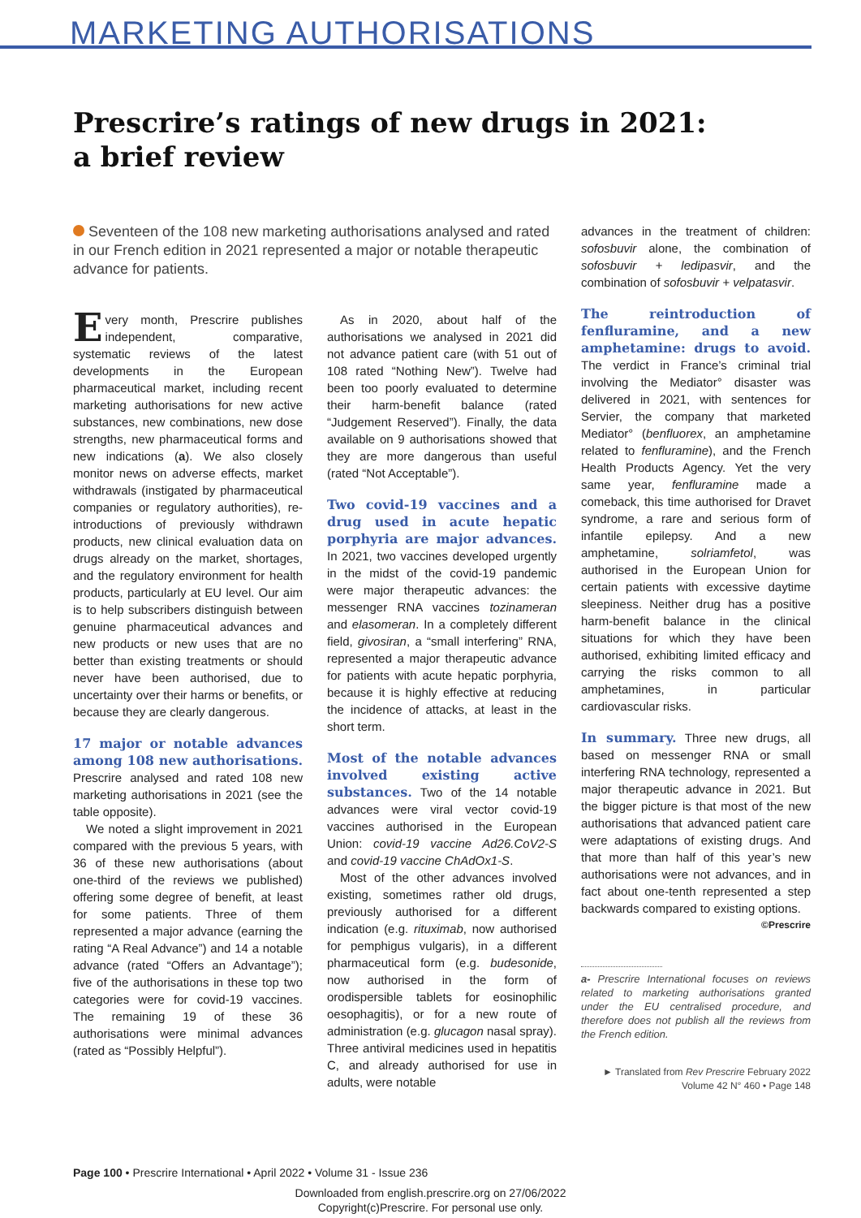MARKETING AUTHORISATIONS
Prescrire’s ratings of new drugs in 2021:
a brief review
Seventeen of the 108 new marketing authorisations analysed and rated in our French edition in 2021 represented a major or notable therapeutic advance for patients.
Every month, Prescrire publishes independent, comparative, systematic reviews of the latest developments in the European pharmaceutical market, including recent marketing authorisations for new active substances, new combinations, new dose strengths, new pharmaceutical forms and new indications (a). We also closely monitor news on adverse effects, market withdrawals (instigated by pharmaceutical companies or regulatory authorities), re-introductions of previously withdrawn products, new clinical evaluation data on drugs already on the market, shortages, and the regulatory environment for health products, particularly at EU level. Our aim is to help subscribers distinguish between genuine pharmaceutical advances and new products or new uses that are no better than existing treatments or should never have been authorised, due to uncertainty over their harms or benefits, or because they are clearly dangerous.
17 major or notable advances among 108 new authorisations.
Prescrire analysed and rated 108 new marketing authorisations in 2021 (see the table opposite).
We noted a slight improvement in 2021 compared with the previous 5 years, with 36 of these new authorisations (about one-third of the reviews we published) offering some degree of benefit, at least for some patients. Three of them represented a major advance (earning the rating “A Real Advance”) and 14 a notable advance (rated “Offers an Advantage”); five of the authorisations in these top two categories were for covid-19 vaccines. The remaining 19 of these 36 authorisations were minimal advances (rated as “Possibly Helpful”).
As in 2020, about half of the authorisations we analysed in 2021 did not advance patient care (with 51 out of 108 rated “Nothing New”). Twelve had been too poorly evaluated to determine their harm-benefit balance (rated “Judgement Reserved”). Finally, the data available on 9 authorisations showed that they are more dangerous than useful (rated “Not Acceptable”).
Two covid-19 vaccines and a drug used in acute hepatic porphyria are major advances.
In 2021, two vaccines developed urgently in the midst of the covid-19 pandemic were major therapeutic advances: the messenger RNA vaccines tozinameran and elasomeran. In a completely different field, givosiran, a “small interfering” RNA, represented a major therapeutic advance for patients with acute hepatic porphyria, because it is highly effective at reducing the incidence of attacks, at least in the short term.
Most of the notable advances involved existing active substances.
Two of the 14 notable advances were viral vector covid-19 vaccines authorised in the European Union: covid-19 vaccine Ad26.CoV2-S and covid-19 vaccine ChAdOx1-S.
Most of the other advances involved existing, sometimes rather old drugs, previously authorised for a different indication (e.g. rituximab, now authorised for pemphigus vulgaris), in a different pharmaceutical form (e.g. budesonide, now authorised in the form of orodispersible tablets for eosinophilic oesophagitis), or for a new route of administration (e.g. glucagon nasal spray). Three antiviral medicines used in hepatitis C, and already authorised for use in adults, were notable
advances in the treatment of children: sofosbuvir alone, the combination of sofosbuvir + ledipasvir, and the combination of sofosbuvir + velpatasvir.
The reintroduction of fenfluramine, and a new amphetamine: drugs to avoid.
The verdict in France’s criminal trial involving the Mediator° disaster was delivered in 2021, with sentences for Servier, the company that marketed Mediator° (benfluorex, an amphetamine related to fenfluramine), and the French Health Products Agency. Yet the very same year, fenfluramine made a comeback, this time authorised for Dravet syndrome, a rare and serious form of infantile epilepsy. And a new amphetamine, solriamfetol, was authorised in the European Union for certain patients with excessive daytime sleepiness. Neither drug has a positive harm-benefit balance in the clinical situations for which they have been authorised, exhibiting limited efficacy and carrying the risks common to all amphetamines, in particular cardiovascular risks.
In summary.
Three new drugs, all based on messenger RNA or small interfering RNA technology, represented a major therapeutic advance in 2021. But the bigger picture is that most of the new authorisations that advanced patient care were adaptations of existing drugs. And that more than half of this year’s new authorisations were not advances, and in fact about one-tenth represented a step backwards compared to existing options.
©Prescrire
a- Prescrire International focuses on reviews related to marketing authorisations granted under the EU centralised procedure, and therefore does not publish all the reviews from the French edition.
► Translated from Rev Prescrire February 2022
Volume 42 N° 460 • Page 148
Page 100 • Prescrire International • April 2022 • Volume 31 - Issue 236
Downloaded from english.prescrire.org on 27/06/2022
Copyright(c)Prescrire. For personal use only.